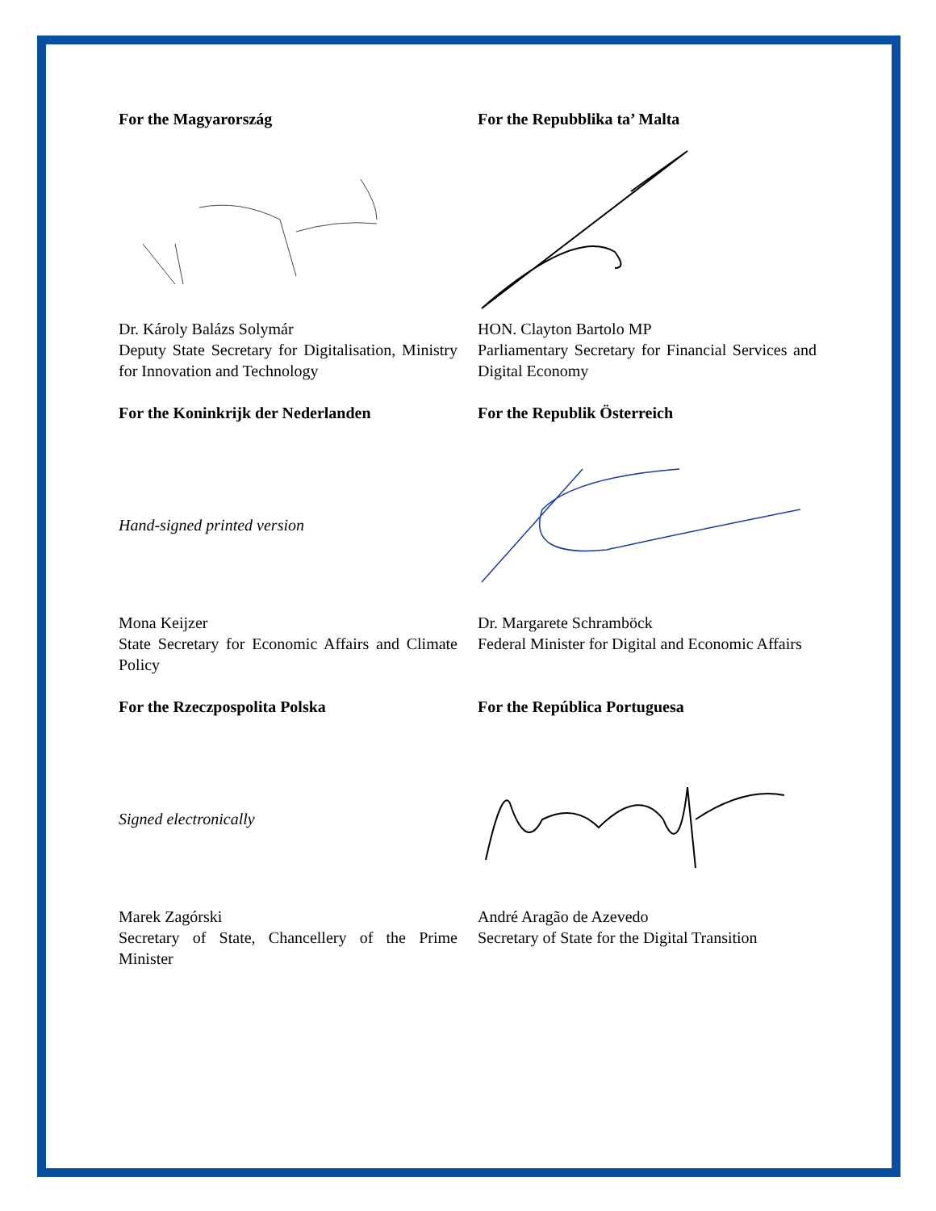For the Magyarország
Dr. Károly Balázs Solymár
Deputy State Secretary for Digitalisation, Ministry for Innovation and Technology
For the Repubblika ta’ Malta
HON. Clayton Bartolo MP
Parliamentary Secretary for Financial Services and Digital Economy
For the Koninkrijk der Nederlanden
Hand-signed printed version
Mona Keijzer
State Secretary for Economic Affairs and Climate Policy
For the Republik Österreich
Dr. Margarete Schramböck
Federal Minister for Digital and Economic Affairs
For the Rzeczpospolita Polska
Signed electronically
Marek Zagórski
Secretary of State, Chancellery of the Prime Minister
For the República Portuguesa
André Aragão de Azevedo
Secretary of State for the Digital Transition